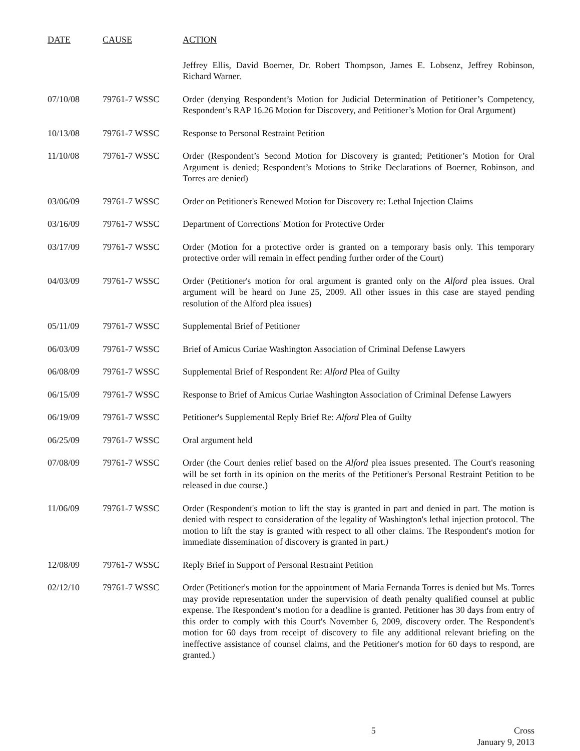| DATE | CAUSE | ACTION |
| --- | --- | --- |
| | | Jeffrey Ellis, David Boerner, Dr. Robert Thompson, James E. Lobsenz, Jeffrey Robinson, Richard Warner. |
| 07/10/08 | 79761-7 WSSC | Order (denying Respondent’s Motion for Judicial Determination of Petitioner’s Competency, Respondent’s RAP 16.26 Motion for Discovery, and Petitioner’s Motion for Oral Argument) |
| 10/13/08 | 79761-7 WSSC | Response to Personal Restraint Petition |
| 11/10/08 | 79761-7 WSSC | Order (Respondent’s Second Motion for Discovery is granted; Petitioner’s Motion for Oral Argument is denied; Respondent’s Motions to Strike Declarations of Boerner, Robinson, and Torres are denied) |
| 03/06/09 | 79761-7 WSSC | Order on Petitioner's Renewed Motion for Discovery re: Lethal Injection Claims |
| 03/16/09 | 79761-7 WSSC | Department of Corrections' Motion for Protective Order |
| 03/17/09 | 79761-7 WSSC | Order (Motion for a protective order is granted on a temporary basis only. This temporary protective order will remain in effect pending further order of the Court) |
| 04/03/09 | 79761-7 WSSC | Order (Petitioner's motion for oral argument is granted only on the Alford plea issues. Oral argument will be heard on June 25, 2009. All other issues in this case are stayed pending resolution of the Alford plea issues) |
| 05/11/09 | 79761-7 WSSC | Supplemental Brief of Petitioner |
| 06/03/09 | 79761-7 WSSC | Brief of Amicus Curiae Washington Association of Criminal Defense Lawyers |
| 06/08/09 | 79761-7 WSSC | Supplemental Brief of Respondent Re: Alford Plea of Guilty |
| 06/15/09 | 79761-7 WSSC | Response to Brief of Amicus Curiae Washington Association of Criminal Defense Lawyers |
| 06/19/09 | 79761-7 WSSC | Petitioner's Supplemental Reply Brief Re: Alford Plea of Guilty |
| 06/25/09 | 79761-7 WSSC | Oral argument held |
| 07/08/09 | 79761-7 WSSC | Order (the Court denies relief based on the Alford plea issues presented. The Court's reasoning will be set forth in its opinion on the merits of the Petitioner's Personal Restraint Petition to be released in due course.) |
| 11/06/09 | 79761-7 WSSC | Order (Respondent's motion to lift the stay is granted in part and denied in part. The motion is denied with respect to consideration of the legality of Washington's lethal injection protocol. The motion to lift the stay is granted with respect to all other claims. The Respondent's motion for immediate dissemination of discovery is granted in part. ) |
| 12/08/09 | 79761-7 WSSC | Reply Brief in Support of Personal Restraint Petition |
| 02/12/10 | 79761-7 WSSC | Order (Petitioner's motion for the appointment of Maria Fernanda Torres is denied but Ms. Torres may provide representation under the supervision of death penalty qualified counsel at public expense. The Respondent’s motion for a deadline is granted. Petitioner has 30 days from entry of this order to comply with this Court's November 6, 2009, discovery order. The Respondent's motion for 60 days from receipt of discovery to file any additional relevant briefing on the ineffective assistance of counsel claims, and the Petitioner's motion for 60 days to respond, are granted.) |
5 Cross
January 9, 2013